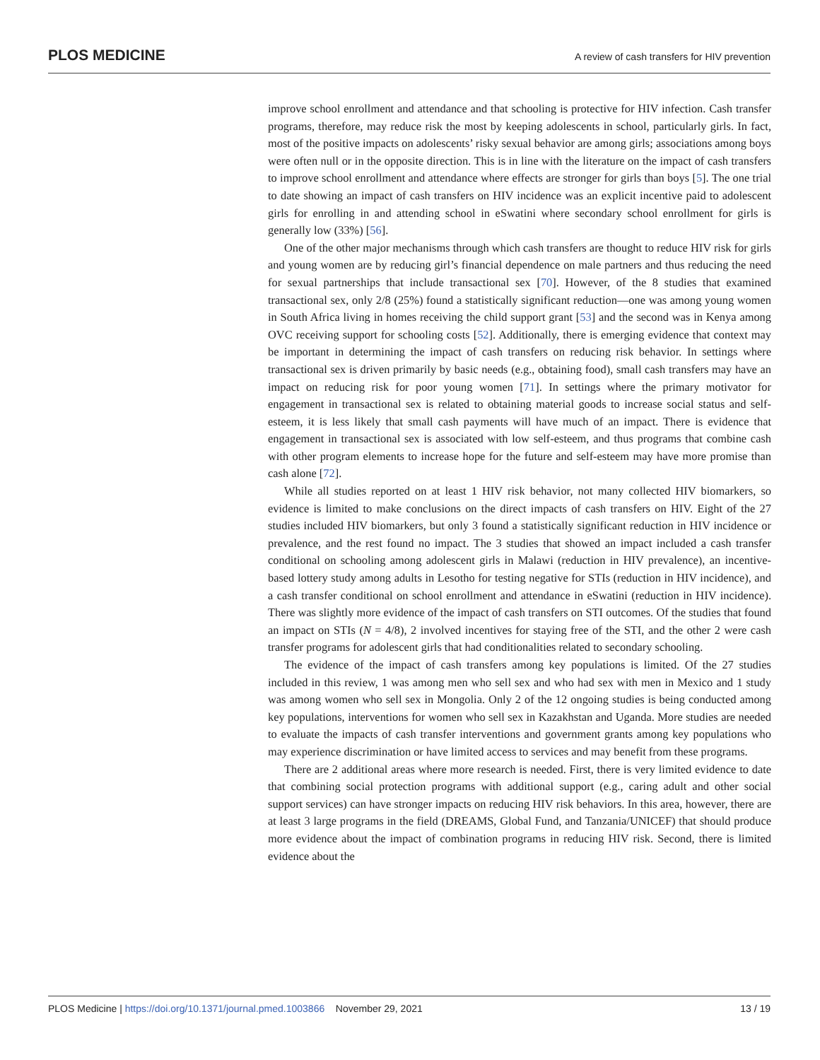PLOS MEDICINE
A review of cash transfers for HIV prevention
improve school enrollment and attendance and that schooling is protective for HIV infection. Cash transfer programs, therefore, may reduce risk the most by keeping adolescents in school, particularly girls. In fact, most of the positive impacts on adolescents’ risky sexual behavior are among girls; associations among boys were often null or in the opposite direction. This is in line with the literature on the impact of cash transfers to improve school enrollment and attendance where effects are stronger for girls than boys [5]. The one trial to date showing an impact of cash transfers on HIV incidence was an explicit incentive paid to adolescent girls for enrolling in and attending school in eSwatini where secondary school enrollment for girls is generally low (33%) [56].
One of the other major mechanisms through which cash transfers are thought to reduce HIV risk for girls and young women are by reducing girl’s financial dependence on male partners and thus reducing the need for sexual partnerships that include transactional sex [70]. However, of the 8 studies that examined transactional sex, only 2/8 (25%) found a statistically significant reduction—one was among young women in South Africa living in homes receiving the child support grant [53] and the second was in Kenya among OVC receiving support for schooling costs [52]. Additionally, there is emerging evidence that context may be important in determining the impact of cash transfers on reducing risk behavior. In settings where transactional sex is driven primarily by basic needs (e.g., obtaining food), small cash transfers may have an impact on reducing risk for poor young women [71]. In settings where the primary motivator for engagement in transactional sex is related to obtaining material goods to increase social status and self-esteem, it is less likely that small cash payments will have much of an impact. There is evidence that engagement in transactional sex is associated with low self-esteem, and thus programs that combine cash with other program elements to increase hope for the future and self-esteem may have more promise than cash alone [72].
While all studies reported on at least 1 HIV risk behavior, not many collected HIV biomarkers, so evidence is limited to make conclusions on the direct impacts of cash transfers on HIV. Eight of the 27 studies included HIV biomarkers, but only 3 found a statistically significant reduction in HIV incidence or prevalence, and the rest found no impact. The 3 studies that showed an impact included a cash transfer conditional on schooling among adolescent girls in Malawi (reduction in HIV prevalence), an incentive-based lottery study among adults in Lesotho for testing negative for STIs (reduction in HIV incidence), and a cash transfer conditional on school enrollment and attendance in eSwatini (reduction in HIV incidence). There was slightly more evidence of the impact of cash transfers on STI outcomes. Of the studies that found an impact on STIs (N = 4/8), 2 involved incentives for staying free of the STI, and the other 2 were cash transfer programs for adolescent girls that had conditionalities related to secondary schooling.
The evidence of the impact of cash transfers among key populations is limited. Of the 27 studies included in this review, 1 was among men who sell sex and who had sex with men in Mexico and 1 study was among women who sell sex in Mongolia. Only 2 of the 12 ongoing studies is being conducted among key populations, interventions for women who sell sex in Kazakhstan and Uganda. More studies are needed to evaluate the impacts of cash transfer interventions and government grants among key populations who may experience discrimination or have limited access to services and may benefit from these programs.
There are 2 additional areas where more research is needed. First, there is very limited evidence to date that combining social protection programs with additional support (e.g., caring adult and other social support services) can have stronger impacts on reducing HIV risk behaviors. In this area, however, there are at least 3 large programs in the field (DREAMS, Global Fund, and Tanzania/UNICEF) that should produce more evidence about the impact of combination programs in reducing HIV risk. Second, there is limited evidence about the
PLOS Medicine | https://doi.org/10.1371/journal.pmed.1003866 November 29, 2021 13 / 19